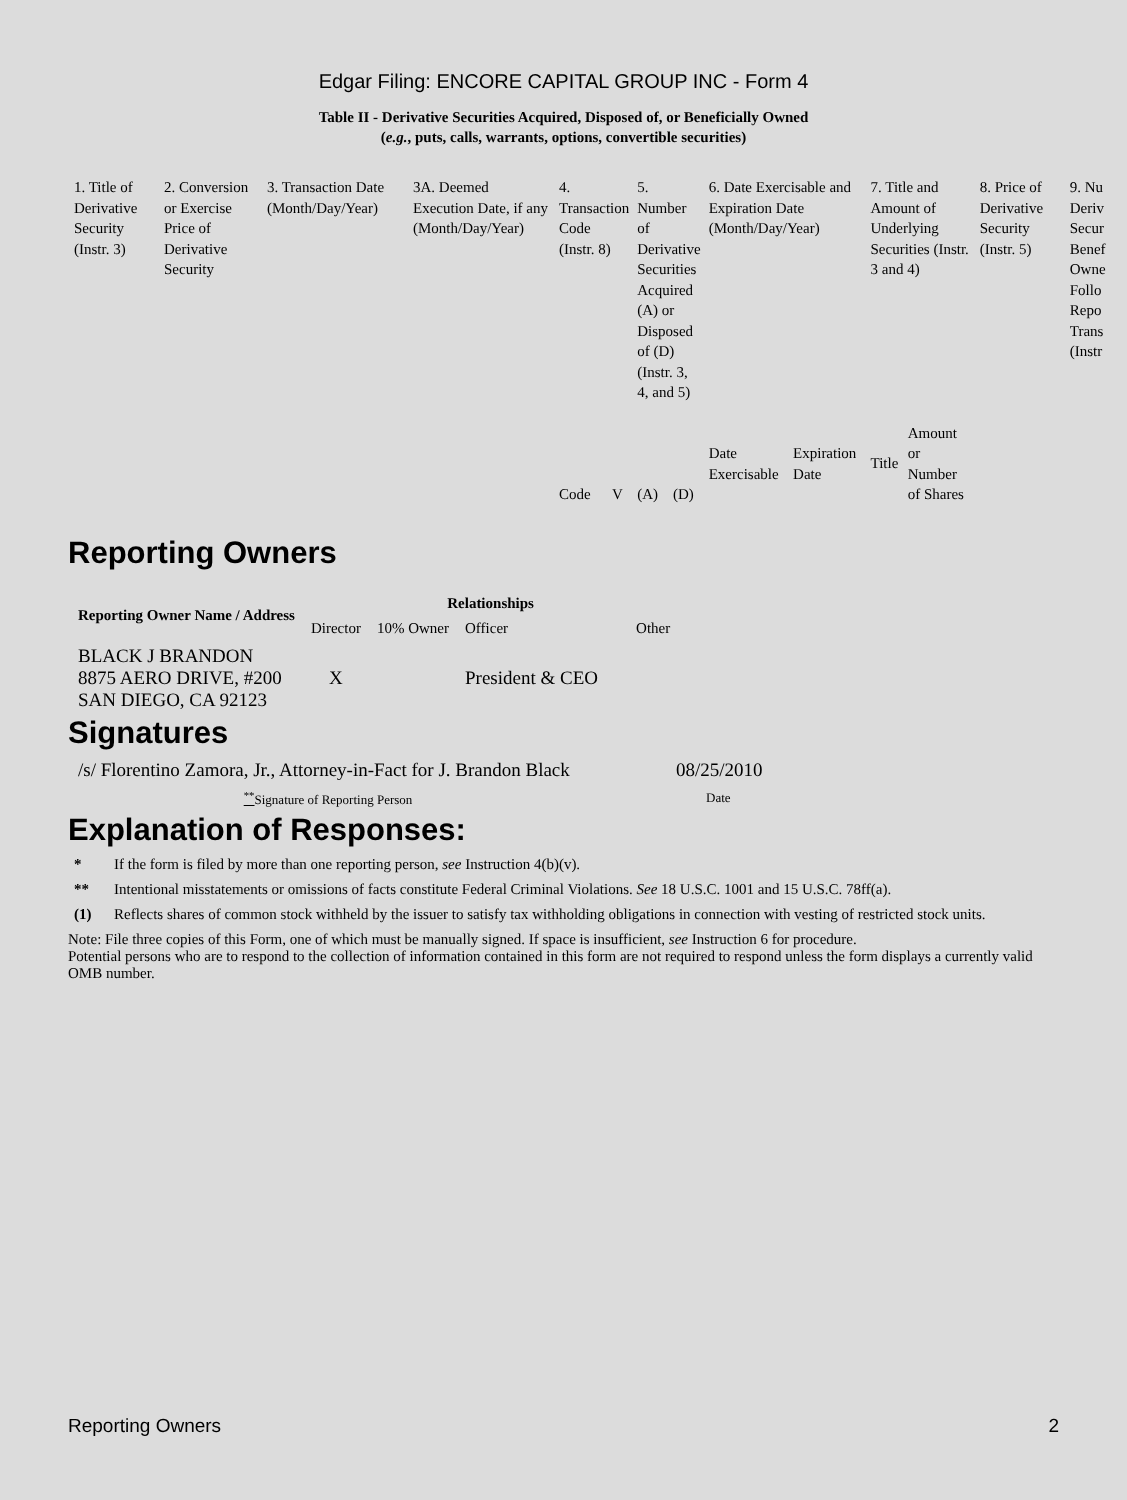Edgar Filing: ENCORE CAPITAL GROUP INC - Form 4
Table II - Derivative Securities Acquired, Disposed of, or Beneficially Owned
(e.g., puts, calls, warrants, options, convertible securities)
| 1. Title of Derivative Security (Instr. 3) | 2. Conversion or Exercise Price of Derivative Security | 3. Transaction Date (Month/Day/Year) | 3A. Deemed Execution Date, if any (Month/Day/Year) | 4. Transaction Code (Instr. 8) | | 5. Number of Derivative Securities Acquired (A) or Disposed of (D) (Instr. 3, 4, and 5) | | 6. Date Exercisable and Expiration Date (Month/Day/Year) | | 7. Title and Amount of Underlying Securities (Instr. 3 and 4) | | 8. Price of Derivative Security (Instr. 5) | 9. Nu Deriv Secur Benef Owne Follo Repo Trans (Instr |
| | | | | | | | | Date Exercisable | Expiration Date | Title | Amount or Number of Shares | | |
| | | | | Code | V | (A) | (D) | | | | | | |
Reporting Owners
| Reporting Owner Name / Address | Relationships | | | |
| --- | --- | --- | --- | --- |
| | Director | 10% Owner | Officer | Other |
| BLACK J BRANDON 8875 AERO DRIVE, #200 SAN DIEGO, CA 92123 | X | | President & CEO | |
Signatures
| /s/ Florentino Zamora, Jr., Attorney-in-Fact for J. Brandon Black | 08/25/2010 |
| <sup>**</sup> Signature of Reporting Person | Date |
Explanation of Responses:
* If the form is filed by more than one reporting person, see Instruction 4(b)(v).
** Intentional misstatements or omissions of facts constitute Federal Criminal Violations. See 18 U.S.C. 1001 and 15 U.S.C. 78ff(a).
(1) Reflects shares of common stock withheld by the issuer to satisfy tax withholding obligations in connection with vesting of restricted stock units.
Note: File three copies of this Form, one of which must be manually signed. If space is insufficient, see Instruction 6 for procedure.
Potential persons who are to respond to the collection of information contained in this form are not required to respond unless the form displays a currently valid OMB number.
Reporting Owners 2